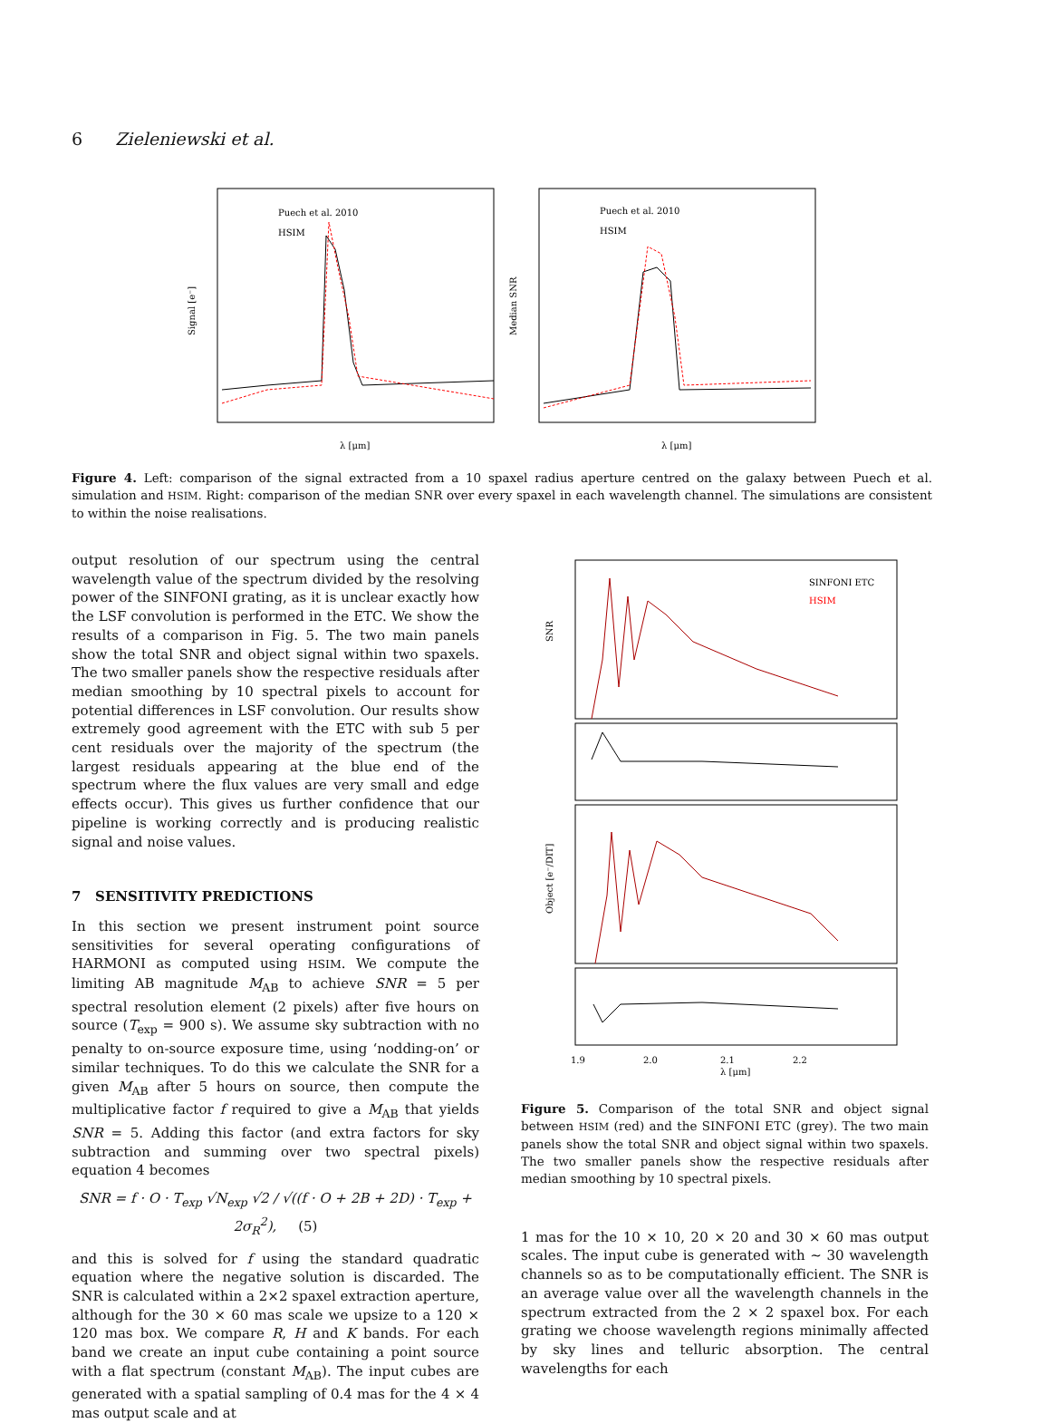6 Zieleniewski et al.
Signal [e⁻]
λ [μm]
Puech et al. 2010
HSIM
Median SNR
λ [μm]
Puech et al. 2010
HSIM
Figure 4. Left: comparison of the signal extracted from a 10 spaxel radius aperture centred on the galaxy between Puech et al. simulation and HSIM. Right: comparison of the median SNR over every spaxel in each wavelength channel. The simulations are consistent to within the noise realisations.
output resolution of our spectrum using the central wavelength value of the spectrum divided by the resolving power of the SINFONI grating, as it is unclear exactly how the LSF convolution is performed in the ETC. We show the results of a comparison in Fig. 5. The two main panels show the total SNR and object signal within two spaxels. The two smaller panels show the respective residuals after median smoothing by 10 spectral pixels to account for potential differences in LSF convolution. Our results show extremely good agreement with the ETC with sub 5 per cent residuals over the majority of the spectrum (the largest residuals appearing at the blue end of the spectrum where the flux values are very small and edge effects occur). This gives us further confidence that our pipeline is working correctly and is producing realistic signal and noise values.
7 SENSITIVITY PREDICTIONS
In this section we present instrument point source sensitivities for several operating configurations of HARMONI as computed using HSIM. We compute the limiting AB magnitude M<sub>AB</sub> to achieve SNR = 5 per spectral resolution element (2 pixels) after five hours on source (T<sub>exp</sub> = 900 s). We assume sky subtraction with no penalty to on-source exposure time, using ‘nodding-on’ or similar techniques. To do this we calculate the SNR for a given M<sub>AB</sub> after 5 hours on source, then compute the multiplicative factor f required to give a M<sub>AB</sub> that yields SNR = 5. Adding this factor (and extra factors for sky subtraction and summing over two spectral pixels) equation 4 becomes
SNR = f · O · T<sub>exp</sub> √N<sub>exp</sub> √2 / √((f · O + 2B + 2D) · T<sub>exp</sub> + 2σ<sub>R</sub><sup>2</sup>), (5)
and this is solved for f using the standard quadratic equation where the negative solution is discarded. The SNR is calculated within a 2×2 spaxel extraction aperture, although for the 30 × 60 mas scale we upsize to a 120 × 120 mas box. We compare R, H and K bands. For each band we create an input cube containing a point source with a flat spectrum (constant M<sub>AB</sub>). The input cubes are generated with a spatial sampling of 0.4 mas for the 4 × 4 mas output scale and at
SNR
Object [e⁻/DIT]
SINFONI ETC
HSIM
1.9
2.0
2.1
2.2
λ [μm]
Figure 5. Comparison of the total SNR and object signal between HSIM (red) and the SINFONI ETC (grey). The two main panels show the total SNR and object signal within two spaxels. The two smaller panels show the respective residuals after median smoothing by 10 spectral pixels.
1 mas for the 10 × 10, 20 × 20 and 30 × 60 mas output scales. The input cube is generated with ∼ 30 wavelength channels so as to be computationally efficient. The SNR is an average value over all the wavelength channels in the spectrum extracted from the 2 × 2 spaxel box. For each grating we choose wavelength regions minimally affected by sky lines and telluric absorption. The central wavelengths for each